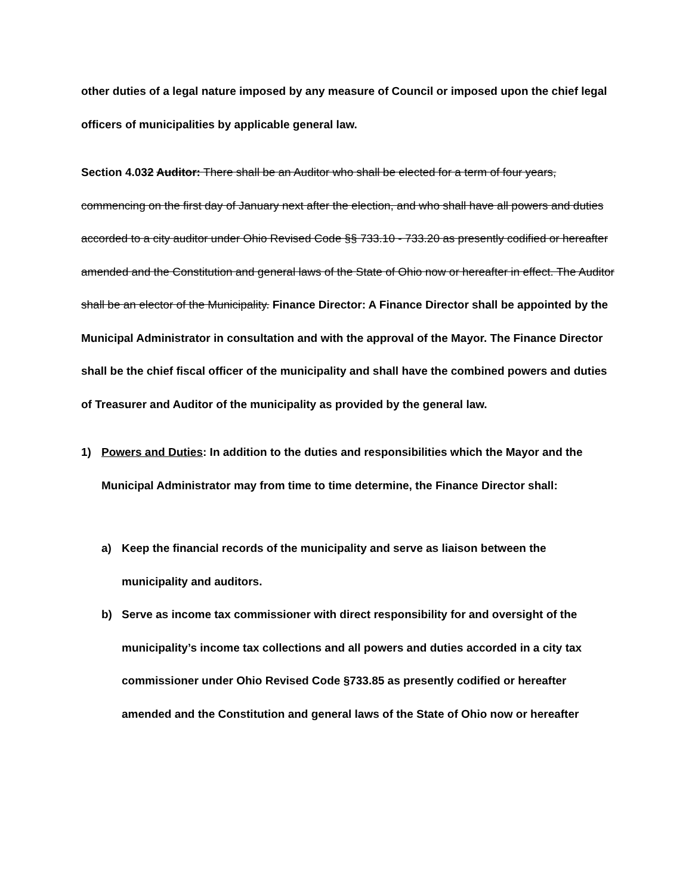other duties of a legal nature imposed by any measure of Council or imposed upon the chief legal officers of municipalities by applicable general law.
Section 4.032 Auditor: There shall be an Auditor who shall be elected for a term of four years, commencing on the first day of January next after the election, and who shall have all powers and duties accorded to a city auditor under Ohio Revised Code §§ 733.10 - 733.20 as presently codified or hereafter amended and the Constitution and general laws of the State of Ohio now or hereafter in effect. The Auditor shall be an elector of the Municipality. Finance Director: A Finance Director shall be appointed by the Municipal Administrator in consultation and with the approval of the Mayor. The Finance Director shall be the chief fiscal officer of the municipality and shall have the combined powers and duties of Treasurer and Auditor of the municipality as provided by the general law.
1) Powers and Duties: In addition to the duties and responsibilities which the Mayor and the Municipal Administrator may from time to time determine, the Finance Director shall:
a) Keep the financial records of the municipality and serve as liaison between the municipality and auditors.
b) Serve as income tax commissioner with direct responsibility for and oversight of the municipality’s income tax collections and all powers and duties accorded in a city tax commissioner under Ohio Revised Code §733.85 as presently codified or hereafter amended and the Constitution and general laws of the State of Ohio now or hereafter